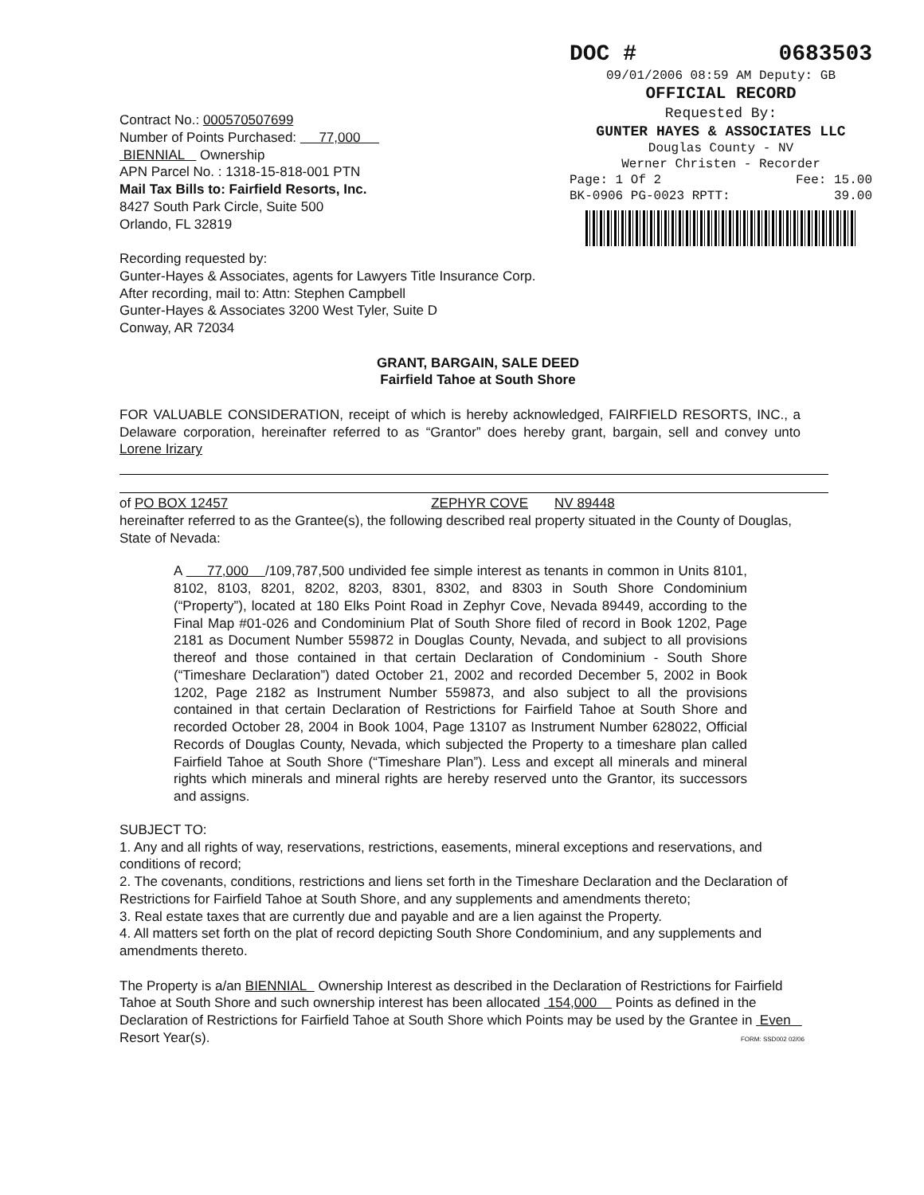DOC # 0683503
09/01/2006 08:59 AM Deputy: GB
OFFICIAL RECORD
Requested By:
GUNTER HAYES & ASSOCIATES LLC
Douglas County - NV
Werner Christen - Recorder
Page: 1 Of 2 Fee: 15.00
BK-0906 PG-0023 RPTT: 39.00
Contract No.: 000570507699
Number of Points Purchased: 77,000
BIENNIAL Ownership
APN Parcel No. : 1318-15-818-001 PTN
Mail Tax Bills to: Fairfield Resorts, Inc.
8427 South Park Circle, Suite 500
Orlando, FL 32819
Recording requested by:
Gunter-Hayes & Associates, agents for Lawyers Title Insurance Corp.
After recording, mail to: Attn: Stephen Campbell
Gunter-Hayes & Associates 3200 West Tyler, Suite D
Conway, AR 72034
GRANT, BARGAIN, SALE DEED
Fairfield Tahoe at South Shore
FOR VALUABLE CONSIDERATION, receipt of which is hereby acknowledged, FAIRFIELD RESORTS, INC., a Delaware corporation, hereinafter referred to as “Grantor” does hereby grant, bargain, sell and convey unto Lorene Irizary
of PO BOX 12457 ZEPHYR COVE NV 89448
hereinafter referred to as the Grantee(s), the following described real property situated in the County of Douglas, State of Nevada:
A 77,000 /109,787,500 undivided fee simple interest as tenants in common in Units 8101, 8102, 8103, 8201, 8202, 8203, 8301, 8302, and 8303 in South Shore Condominium (“Property”), located at 180 Elks Point Road in Zephyr Cove, Nevada 89449, according to the Final Map #01-026 and Condominium Plat of South Shore filed of record in Book 1202, Page 2181 as Document Number 559872 in Douglas County, Nevada, and subject to all provisions thereof and those contained in that certain Declaration of Condominium - South Shore (“Timeshare Declaration”) dated October 21, 2002 and recorded December 5, 2002 in Book 1202, Page 2182 as Instrument Number 559873, and also subject to all the provisions contained in that certain Declaration of Restrictions for Fairfield Tahoe at South Shore and recorded October 28, 2004 in Book 1004, Page 13107 as Instrument Number 628022, Official Records of Douglas County, Nevada, which subjected the Property to a timeshare plan called Fairfield Tahoe at South Shore (“Timeshare Plan”). Less and except all minerals and mineral rights which minerals and mineral rights are hereby reserved unto the Grantor, its successors and assigns.
SUBJECT TO:
1. Any and all rights of way, reservations, restrictions, easements, mineral exceptions and reservations, and conditions of record;
2. The covenants, conditions, restrictions and liens set forth in the Timeshare Declaration and the Declaration of Restrictions for Fairfield Tahoe at South Shore, and any supplements and amendments thereto;
3. Real estate taxes that are currently due and payable and are a lien against the Property.
4. All matters set forth on the plat of record depicting South Shore Condominium, and any supplements and amendments thereto.
The Property is a/an BIENNIAL Ownership Interest as described in the Declaration of Restrictions for Fairfield Tahoe at South Shore and such ownership interest has been allocated 154,000 Points as defined in the Declaration of Restrictions for Fairfield Tahoe at South Shore which Points may be used by the Grantee in Even Resort Year(s). FORM: SSD002 02/06